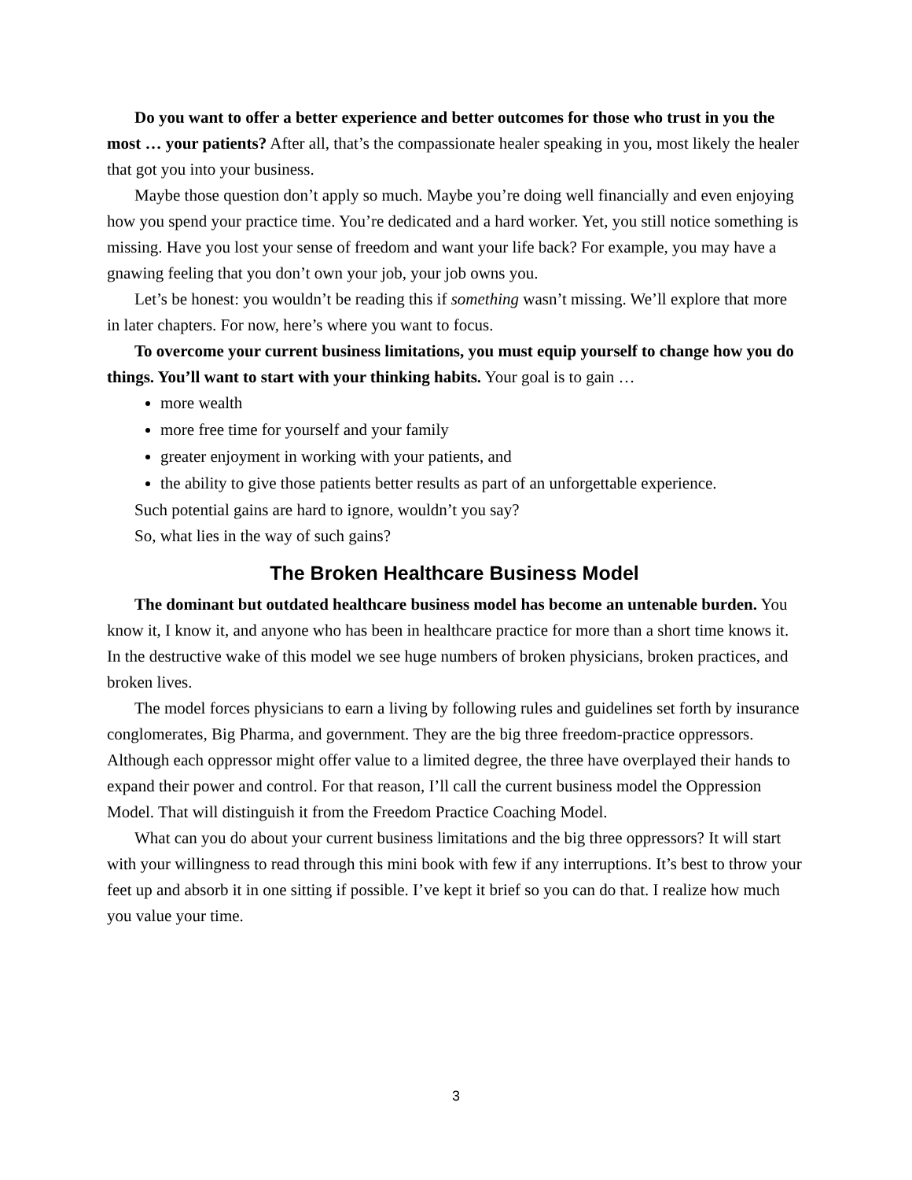Do you want to offer a better experience and better outcomes for those who trust in you the most … your patients? After all, that’s the compassionate healer speaking in you, most likely the healer that got you into your business.
Maybe those question don’t apply so much. Maybe you’re doing well financially and even enjoying how you spend your practice time. You’re dedicated and a hard worker. Yet, you still notice something is missing. Have you lost your sense of freedom and want your life back? For example, you may have a gnawing feeling that you don’t own your job, your job owns you.
Let’s be honest: you wouldn’t be reading this if something wasn’t missing. We’ll explore that more in later chapters. For now, here’s where you want to focus.
To overcome your current business limitations, you must equip yourself to change how you do things. You’ll want to start with your thinking habits. Your goal is to gain …
more wealth
more free time for yourself and your family
greater enjoyment in working with your patients, and
the ability to give those patients better results as part of an unforgettable experience.
Such potential gains are hard to ignore, wouldn’t you say?
So, what lies in the way of such gains?
The Broken Healthcare Business Model
The dominant but outdated healthcare business model has become an untenable burden. You know it, I know it, and anyone who has been in healthcare practice for more than a short time knows it. In the destructive wake of this model we see huge numbers of broken physicians, broken practices, and broken lives.
The model forces physicians to earn a living by following rules and guidelines set forth by insurance conglomerates, Big Pharma, and government. They are the big three freedom-practice oppressors. Although each oppressor might offer value to a limited degree, the three have overplayed their hands to expand their power and control. For that reason, I’ll call the current business model the Oppression Model. That will distinguish it from the Freedom Practice Coaching Model.
What can you do about your current business limitations and the big three oppressors? It will start with your willingness to read through this mini book with few if any interruptions. It’s best to throw your feet up and absorb it in one sitting if possible. I’ve kept it brief so you can do that. I realize how much you value your time.
3